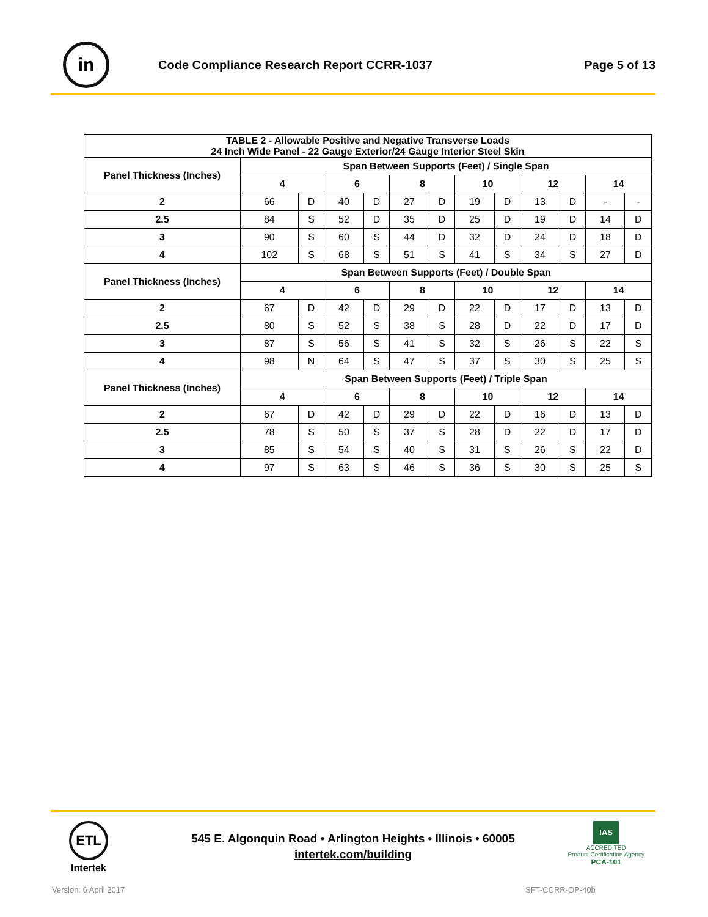in
Code Compliance Research Report CCRR-1037
Page 5 of 13
| TABLE 2 - Allowable Positive and Negative Transverse Loads 24 Inch Wide Panel - 22 Gauge Exterior/24 Gauge Interior Steel Skin | | | | | | | | | | | | |
| --- | --- | --- | --- | --- | --- | --- | --- | --- | --- | --- | --- | --- |
| Panel Thickness (Inches) | Span Between Supports (Feet) / Single Span | | | | | | | | | | | |
| | 4 | | 6 | | 8 | | 10 | | 12 | | 14 | |
| 2 | 66 | D | 40 | D | 27 | D | 19 | D | 13 | D | - | - |
| 2.5 | 84 | S | 52 | D | 35 | D | 25 | D | 19 | D | 14 | D |
| 3 | 90 | S | 60 | S | 44 | D | 32 | D | 24 | D | 18 | D |
| 4 | 102 | S | 68 | S | 51 | S | 41 | S | 34 | S | 27 | D |
| Panel Thickness (Inches) | Span Between Supports (Feet) / Double Span | | | | | | | | | | | |
| | 4 | | 6 | | 8 | | 10 | | 12 | | 14 | |
| 2 | 67 | D | 42 | D | 29 | D | 22 | D | 17 | D | 13 | D |
| 2.5 | 80 | S | 52 | S | 38 | S | 28 | D | 22 | D | 17 | D |
| 3 | 87 | S | 56 | S | 41 | S | 32 | S | 26 | S | 22 | S |
| 4 | 98 | N | 64 | S | 47 | S | 37 | S | 30 | S | 25 | S |
| Panel Thickness (Inches) | Span Between Supports (Feet) / Triple Span | | | | | | | | | | | |
| | 4 | | 6 | | 8 | | 10 | | 12 | | 14 | |
| 2 | 67 | D | 42 | D | 29 | D | 22 | D | 16 | D | 13 | D |
| 2.5 | 78 | S | 50 | S | 37 | S | 28 | D | 22 | D | 17 | D |
| 3 | 85 | S | 54 | S | 40 | S | 31 | S | 26 | S | 22 | D |
| 4 | 97 | S | 63 | S | 46 | S | 36 | S | 30 | S | 25 | S |
ETL
Intertek
545 E. Algonquin Road • Arlington Heights • Illinois • 60005
intertek.com/building
IAS
ACCREDITED
Product Certification Agency
PCA-101
Version: 6 April 2017 SFT-CCRR-OP-40b